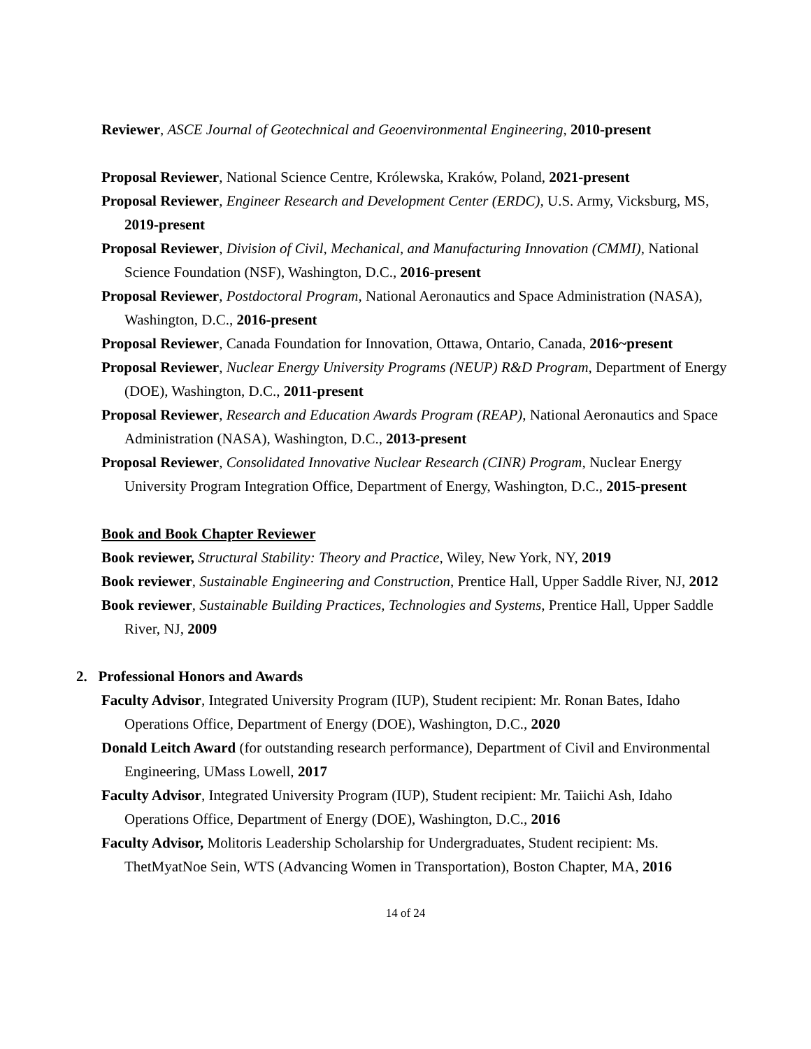Reviewer, ASCE Journal of Geotechnical and Geoenvironmental Engineering, 2010-present
Proposal Reviewer, National Science Centre, Królewska, Kraków, Poland, 2021-present
Proposal Reviewer, Engineer Research and Development Center (ERDC), U.S. Army, Vicksburg, MS, 2019-present
Proposal Reviewer, Division of Civil, Mechanical, and Manufacturing Innovation (CMMI), National Science Foundation (NSF), Washington, D.C., 2016-present
Proposal Reviewer, Postdoctoral Program, National Aeronautics and Space Administration (NASA), Washington, D.C., 2016-present
Proposal Reviewer, Canada Foundation for Innovation, Ottawa, Ontario, Canada, 2016~present
Proposal Reviewer, Nuclear Energy University Programs (NEUP) R&D Program, Department of Energy (DOE), Washington, D.C., 2011-present
Proposal Reviewer, Research and Education Awards Program (REAP), National Aeronautics and Space Administration (NASA), Washington, D.C., 2013-present
Proposal Reviewer, Consolidated Innovative Nuclear Research (CINR) Program, Nuclear Energy University Program Integration Office, Department of Energy, Washington, D.C., 2015-present
Book and Book Chapter Reviewer
Book reviewer, Structural Stability: Theory and Practice, Wiley, New York, NY, 2019
Book reviewer, Sustainable Engineering and Construction, Prentice Hall, Upper Saddle River, NJ, 2012
Book reviewer, Sustainable Building Practices, Technologies and Systems, Prentice Hall, Upper Saddle River, NJ, 2009
2. Professional Honors and Awards
Faculty Advisor, Integrated University Program (IUP), Student recipient: Mr. Ronan Bates, Idaho Operations Office, Department of Energy (DOE), Washington, D.C., 2020
Donald Leitch Award (for outstanding research performance), Department of Civil and Environmental Engineering, UMass Lowell, 2017
Faculty Advisor, Integrated University Program (IUP), Student recipient: Mr. Taiichi Ash, Idaho Operations Office, Department of Energy (DOE), Washington, D.C., 2016
Faculty Advisor, Molitoris Leadership Scholarship for Undergraduates, Student recipient: Ms. ThetMyatNoe Sein, WTS (Advancing Women in Transportation), Boston Chapter, MA, 2016
14 of 24